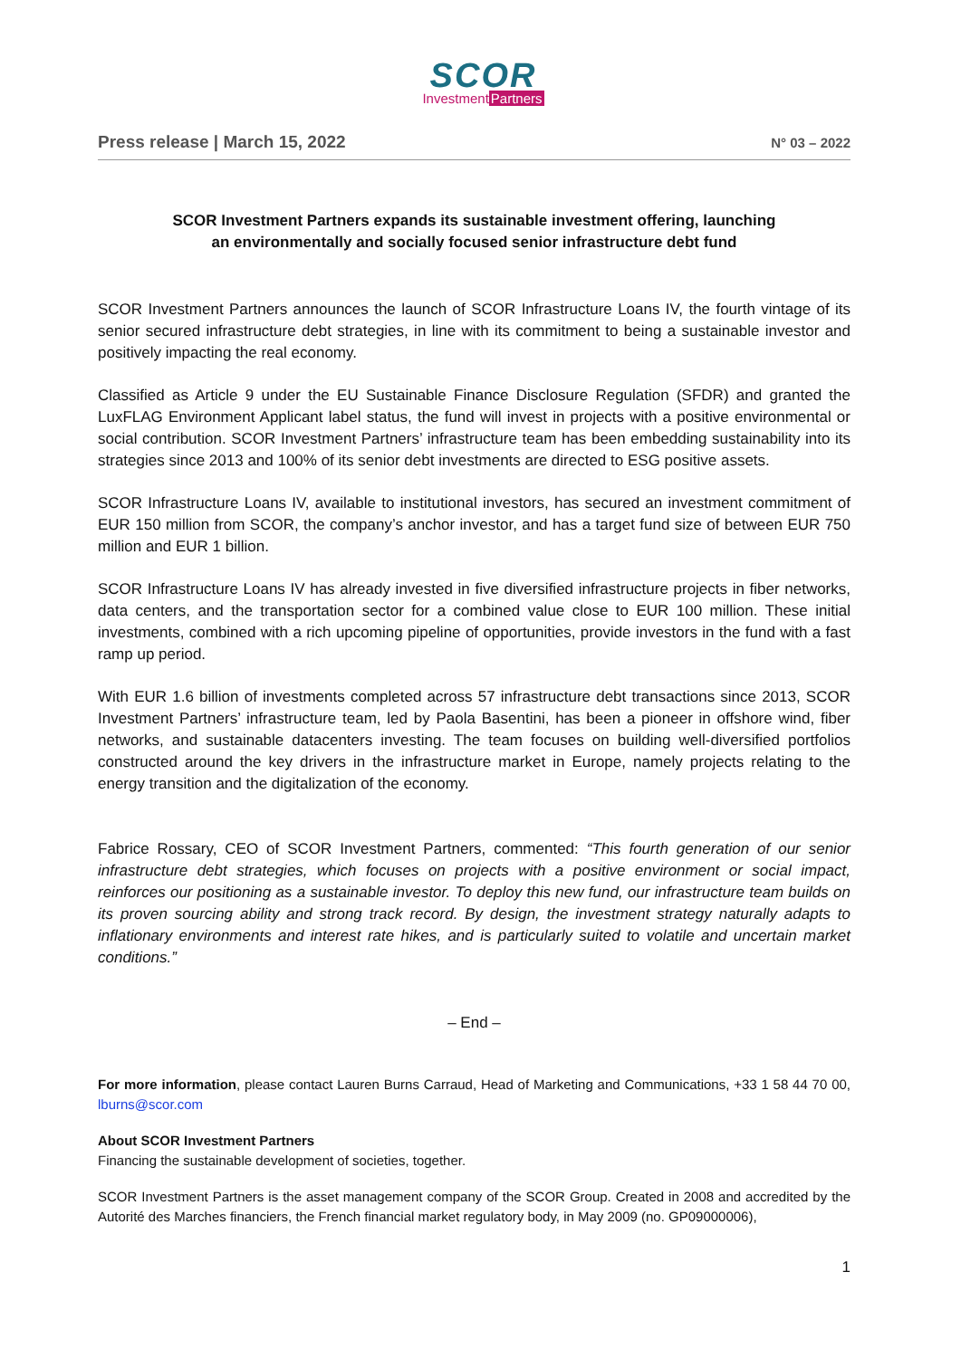SCOR
InvestmentPartners
Press release | March 15, 2022 N° 03 – 2022
SCOR Investment Partners expands its sustainable investment offering, launching
an environmentally and socially focused senior infrastructure debt fund
SCOR Investment Partners announces the launch of SCOR Infrastructure Loans IV, the fourth vintage of its senior secured infrastructure debt strategies, in line with its commitment to being a sustainable investor and positively impacting the real economy.
Classified as Article 9 under the EU Sustainable Finance Disclosure Regulation (SFDR) and granted the LuxFLAG Environment Applicant label status, the fund will invest in projects with a positive environmental or social contribution. SCOR Investment Partners’ infrastructure team has been embedding sustainability into its strategies since 2013 and 100% of its senior debt investments are directed to ESG positive assets.
SCOR Infrastructure Loans IV, available to institutional investors, has secured an investment commitment of EUR 150 million from SCOR, the company’s anchor investor, and has a target fund size of between EUR 750 million and EUR 1 billion.
SCOR Infrastructure Loans IV has already invested in five diversified infrastructure projects in fiber networks, data centers, and the transportation sector for a combined value close to EUR 100 million. These initial investments, combined with a rich upcoming pipeline of opportunities, provide investors in the fund with a fast ramp up period.
With EUR 1.6 billion of investments completed across 57 infrastructure debt transactions since 2013, SCOR Investment Partners’ infrastructure team, led by Paola Basentini, has been a pioneer in offshore wind, fiber networks, and sustainable datacenters investing. The team focuses on building well-diversified portfolios constructed around the key drivers in the infrastructure market in Europe, namely projects relating to the energy transition and the digitalization of the economy.
Fabrice Rossary, CEO of SCOR Investment Partners, commented: “This fourth generation of our senior infrastructure debt strategies, which focuses on projects with a positive environment or social impact, reinforces our positioning as a sustainable investor. To deploy this new fund, our infrastructure team builds on its proven sourcing ability and strong track record. By design, the investment strategy naturally adapts to inflationary environments and interest rate hikes, and is particularly suited to volatile and uncertain market conditions.”
– End –
For more information, please contact Lauren Burns Carraud, Head of Marketing and Communications, +33 1 58 44 70 00, lburns@scor.com
About SCOR Investment Partners
Financing the sustainable development of societies, together.
SCOR Investment Partners is the asset management company of the SCOR Group. Created in 2008 and accredited by the Autorité des Marches financiers, the French financial market regulatory body, in May 2009 (no. GP09000006),
1